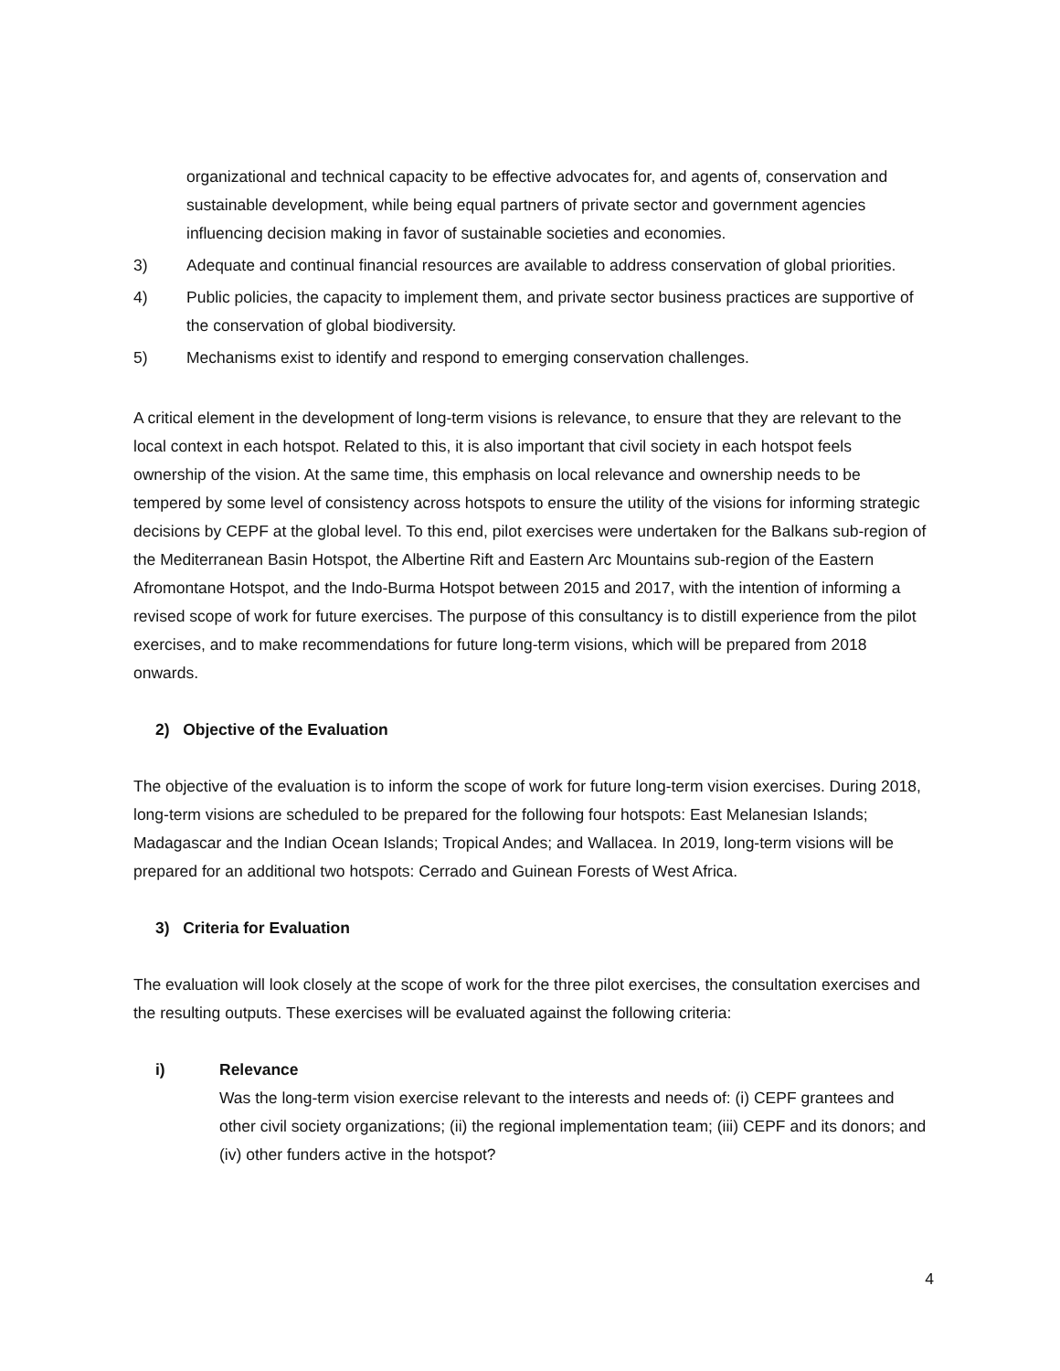organizational and technical capacity to be effective advocates for, and agents of, conservation and sustainable development, while being equal partners of private sector and government agencies influencing decision making in favor of sustainable societies and economies.
3) Adequate and continual financial resources are available to address conservation of global priorities.
4) Public policies, the capacity to implement them, and private sector business practices are supportive of the conservation of global biodiversity.
5) Mechanisms exist to identify and respond to emerging conservation challenges.
A critical element in the development of long-term visions is relevance, to ensure that they are relevant to the local context in each hotspot. Related to this, it is also important that civil society in each hotspot feels ownership of the vision. At the same time, this emphasis on local relevance and ownership needs to be tempered by some level of consistency across hotspots to ensure the utility of the visions for informing strategic decisions by CEPF at the global level. To this end, pilot exercises were undertaken for the Balkans sub-region of the Mediterranean Basin Hotspot, the Albertine Rift and Eastern Arc Mountains sub-region of the Eastern Afromontane Hotspot, and the Indo-Burma Hotspot between 2015 and 2017, with the intention of informing a revised scope of work for future exercises. The purpose of this consultancy is to distill experience from the pilot exercises, and to make recommendations for future long-term visions, which will be prepared from 2018 onwards.
2) Objective of the Evaluation
The objective of the evaluation is to inform the scope of work for future long-term vision exercises. During 2018, long-term visions are scheduled to be prepared for the following four hotspots: East Melanesian Islands; Madagascar and the Indian Ocean Islands; Tropical Andes; and Wallacea. In 2019, long-term visions will be prepared for an additional two hotspots: Cerrado and Guinean Forests of West Africa.
3) Criteria for Evaluation
The evaluation will look closely at the scope of work for the three pilot exercises, the consultation exercises and the resulting outputs. These exercises will be evaluated against the following criteria:
i) Relevance
Was the long-term vision exercise relevant to the interests and needs of: (i) CEPF grantees and other civil society organizations; (ii) the regional implementation team; (iii) CEPF and its donors; and (iv) other funders active in the hotspot?
4